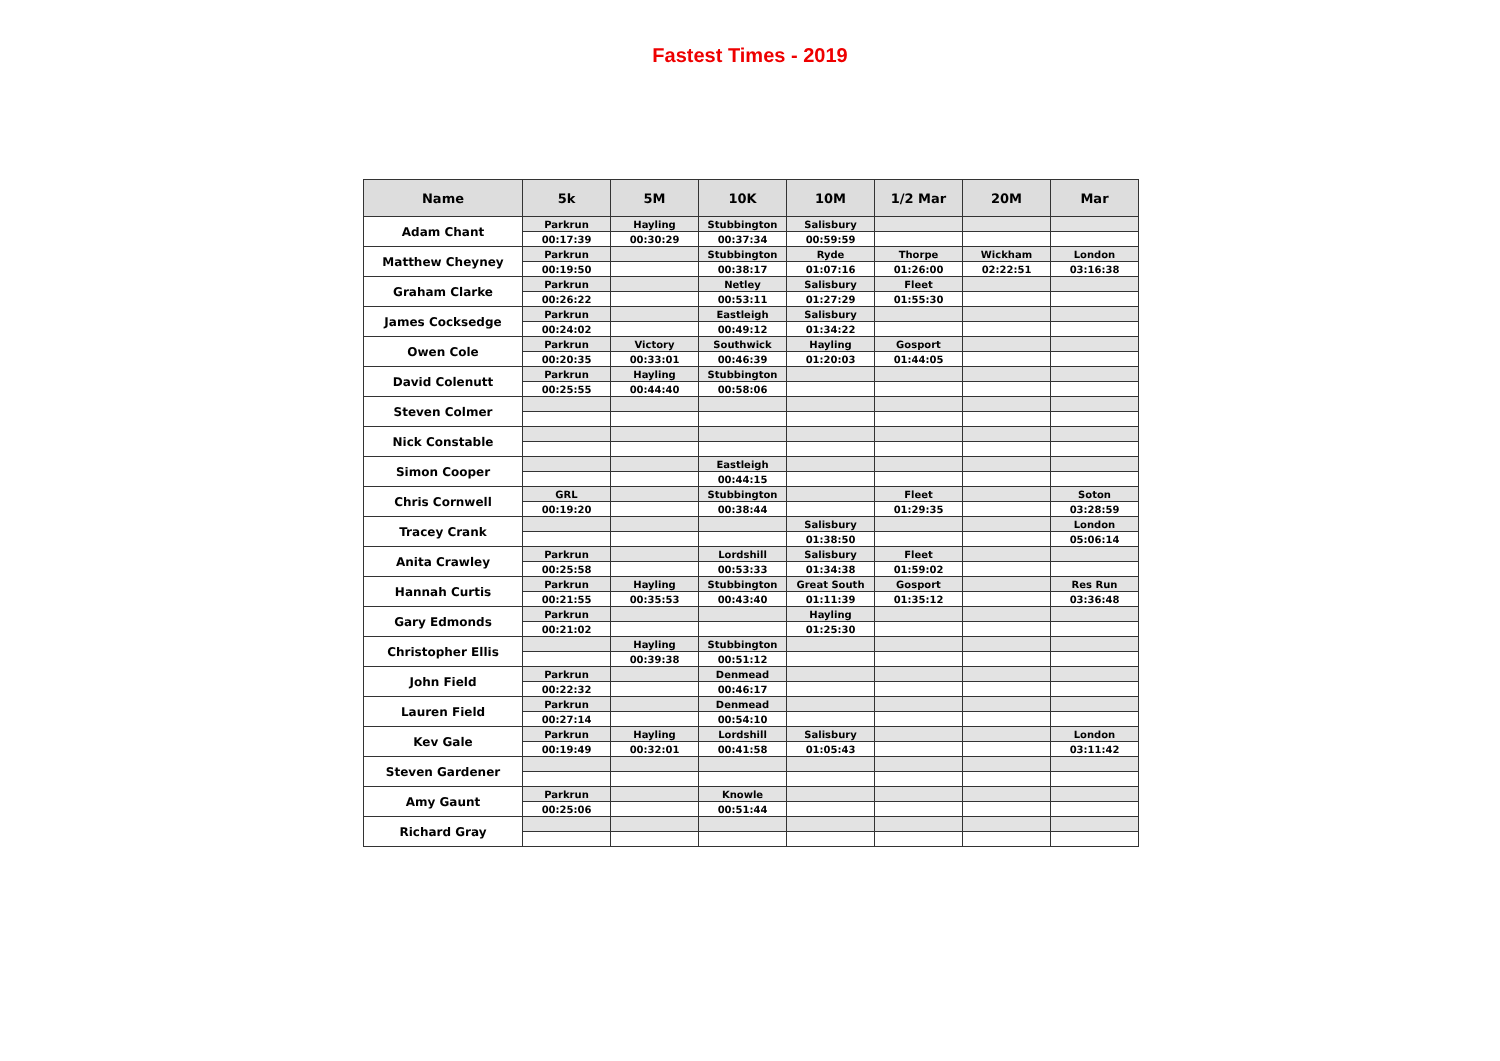Fastest Times - 2019
| Name | 5k | 5M | 10K | 10M | 1/2 Mar | 20M | Mar |
| --- | --- | --- | --- | --- | --- | --- | --- |
| Adam Chant | Parkrun | Hayling | Stubbington | Salisbury | | | |
| | 00:17:39 | 00:30:29 | 00:37:34 | 00:59:59 | | | |
| Matthew Cheyney | Parkrun | | Stubbington | Ryde | Thorpe | Wickham | London |
| | 00:19:50 | | 00:38:17 | 01:07:16 | 01:26:00 | 02:22:51 | 03:16:38 |
| Graham Clarke | Parkrun | | Netley | Salisbury | Fleet | | |
| | 00:26:22 | | 00:53:11 | 01:27:29 | 01:55:30 | | |
| James Cocksedge | Parkrun | | Eastleigh | Salisbury | | | |
| | 00:24:02 | | 00:49:12 | 01:34:22 | | | |
| Owen Cole | Parkrun | Victory | Southwick | Hayling | Gosport | | |
| | 00:20:35 | 00:33:01 | 00:46:39 | 01:20:03 | 01:44:05 | | |
| David Colenutt | Parkrun | Hayling | Stubbington | | | | |
| | 00:25:55 | 00:44:40 | 00:58:06 | | | | |
| Steven Colmer | | | | | | | |
| Nick Constable | | | | | | | |
| Simon Cooper | | | Eastleigh | | | | |
| | | | 00:44:15 | | | | |
| Chris Cornwell | GRL | | Stubbington | | Fleet | | Soton |
| | 00:19:20 | | 00:38:44 | | 01:29:35 | | 03:28:59 |
| Tracey Crank | | | | Salisbury | | | London |
| | | | | 01:38:50 | | | 05:06:14 |
| Anita Crawley | Parkrun | | Lordshill | Salisbury | Fleet | | |
| | 00:25:58 | | 00:53:33 | 01:34:38 | 01:59:02 | | |
| Hannah Curtis | Parkrun | Hayling | Stubbington | Great South | Gosport | | Res Run |
| | 00:21:55 | 00:35:53 | 00:43:40 | 01:11:39 | 01:35:12 | | 03:36:48 |
| Gary Edmonds | Parkrun | | | Hayling | | | |
| | 00:21:02 | | | 01:25:30 | | | |
| Christopher Ellis | | Hayling | Stubbington | | | | |
| | | 00:39:38 | 00:51:12 | | | | |
| John Field | Parkrun | | Denmead | | | | |
| | 00:22:32 | | 00:46:17 | | | | |
| Lauren Field | Parkrun | | Denmead | | | | |
| | 00:27:14 | | 00:54:10 | | | | |
| Kev Gale | Parkrun | Hayling | Lordshill | Salisbury | | | London |
| | 00:19:49 | 00:32:01 | 00:41:58 | 01:05:43 | | | 03:11:42 |
| Steven Gardener | | | | | | | |
| Amy Gaunt | Parkrun | | Knowle | | | | |
| | 00:25:06 | | 00:51:44 | | | | |
| Richard Gray | | | | | | | |